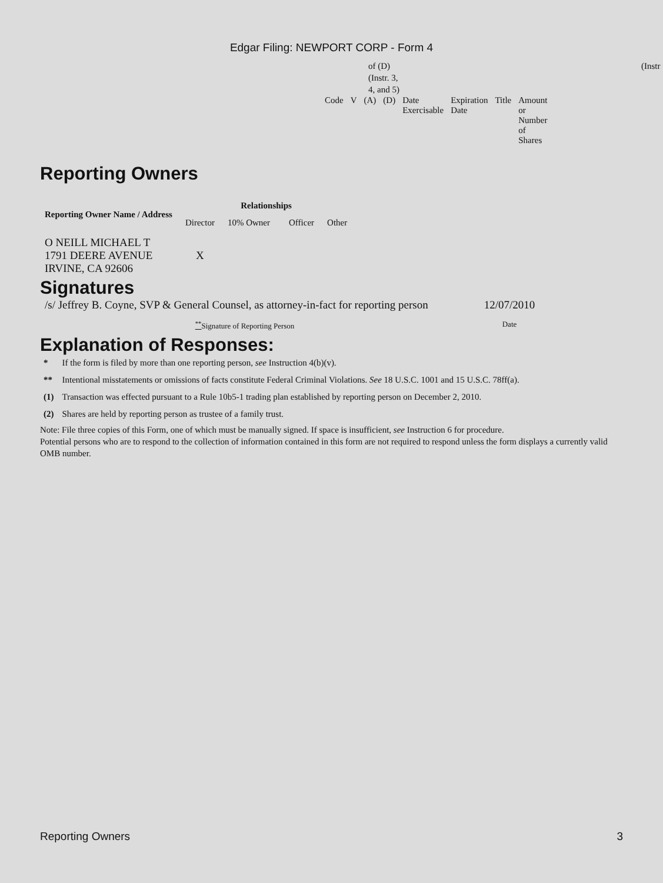Edgar Filing: NEWPORT CORP - Form 4
of (D)
(Instr. 3,
4, and 5)
(Instr
| Code | V | (A) | (D) | Date Exercisable | Expiration Date | Title | Amount or Number of Shares |
Reporting Owners
| Reporting Owner Name / Address | Relationships | | | |
| --- | --- | --- | --- | --- |
| | Director | 10% Owner | Officer | Other |
| O NEILL MICHAEL T 1791 DEERE AVENUE IRVINE, CA 92606 | X | | | |
Signatures
| /s/ Jeffrey B. Coyne, SVP & General Counsel, as attorney-in-fact for reporting person | 12/07/2010 |
| <sup>**</sup> Signature of Reporting Person | Date |
Explanation of Responses:
| * | If the form is filed by more than one reporting person, see Instruction 4(b)(v). |
| ** | Intentional misstatements or omissions of facts constitute Federal Criminal Violations. See 18 U.S.C. 1001 and 15 U.S.C. 78ff(a). |
| (1) | Transaction was effected pursuant to a Rule 10b5-1 trading plan established by reporting person on December 2, 2010. |
| (2) | Shares are held by reporting person as trustee of a family trust. |
Note: File three copies of this Form, one of which must be manually signed. If space is insufficient, see Instruction 6 for procedure.
Potential persons who are to respond to the collection of information contained in this form are not required to respond unless the form displays a currently valid OMB number.
Reporting Owners 3